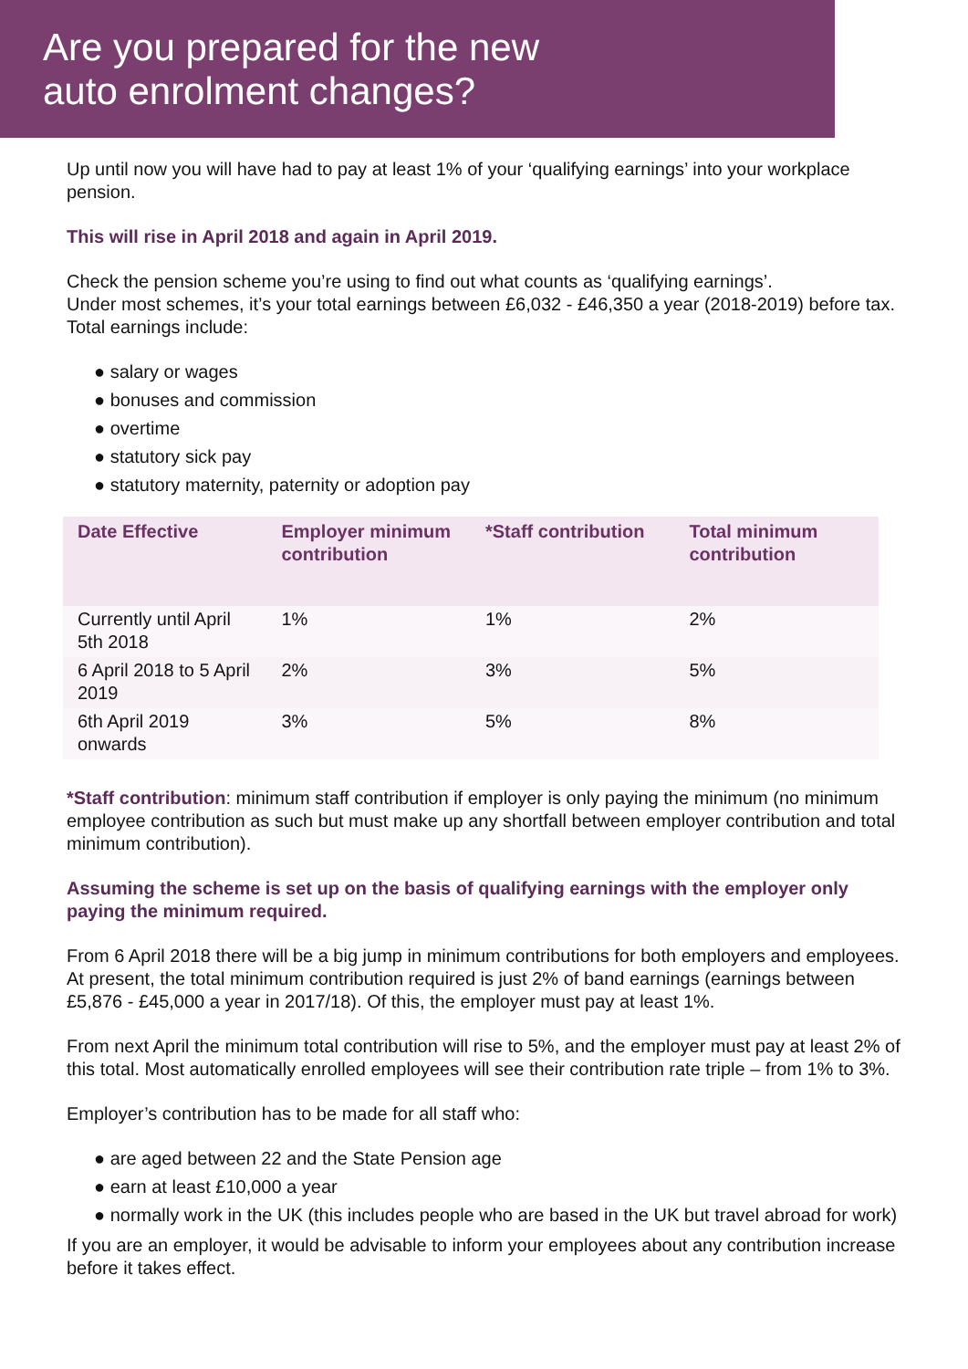Are you prepared for the new
auto enrolment changes?
Up until now you will have had to pay at least 1% of your ‘qualifying earnings’ into your workplace pension.
This will rise in April 2018 and again in April 2019.
Check the pension scheme you’re using to find out what counts as ‘qualifying earnings’.
Under most schemes, it’s your total earnings between £6,032 - £46,350 a year (2018-2019) before tax. Total earnings include:
● salary or wages
● bonuses and commission
● overtime
● statutory sick pay
● statutory maternity, paternity or adoption pay
| Date Effective | Employer minimum contribution | *Staff contribution | Total minimum contribution |
| --- | --- | --- | --- |
| Currently until April 5th 2018 | 1% | 1% | 2% |
| 6 April 2018 to 5 April 2019 | 2% | 3% | 5% |
| 6th April 2019 onwards | 3% | 5% | 8% |
*Staff contribution: minimum staff contribution if employer is only paying the minimum (no minimum employee contribution as such but must make up any shortfall between employer contribution and total minimum contribution).
Assuming the scheme is set up on the basis of qualifying earnings with the employer only paying the minimum required.
From 6 April 2018 there will be a big jump in minimum contributions for both employers and employees. At present, the total minimum contribution required is just 2% of band earnings (earnings between £5,876 - £45,000 a year in 2017/18). Of this, the employer must pay at least 1%.
From next April the minimum total contribution will rise to 5%, and the employer must pay at least 2% of this total. Most automatically enrolled employees will see their contribution rate triple – from 1% to 3%.
Employer’s contribution has to be made for all staff who:
● are aged between 22 and the State Pension age
● earn at least £10,000 a year
● normally work in the UK (this includes people who are based in the UK but travel abroad for work)
If you are an employer, it would be advisable to inform your employees about any contribution increase before it takes effect.